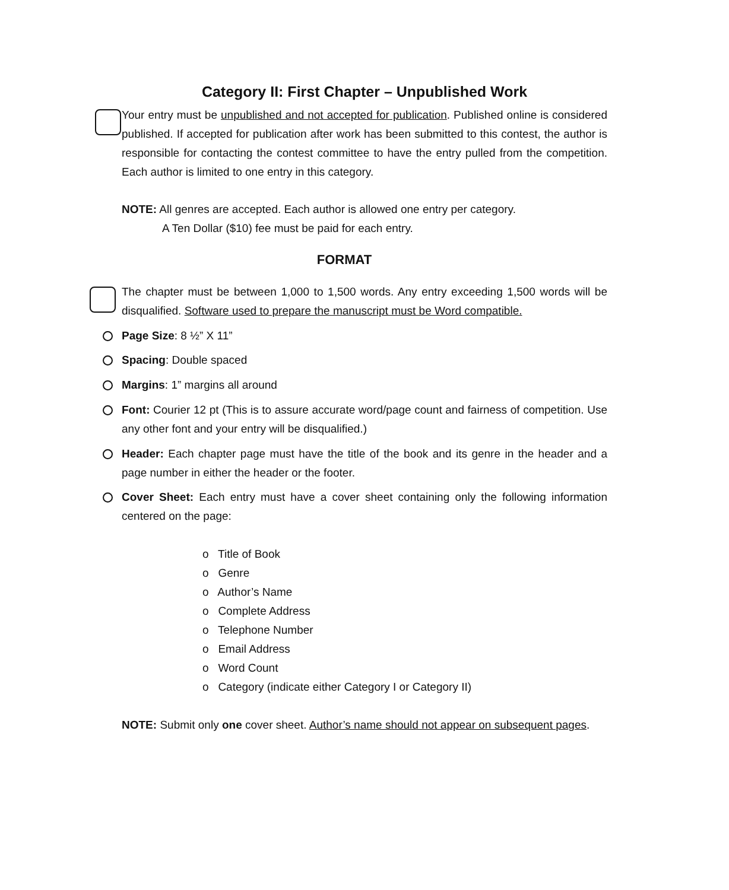Category II: First Chapter – Unpublished Work
Your entry must be unpublished and not accepted for publication. Published online is considered published. If accepted for publication after work has been submitted to this contest, the author is responsible for contacting the contest committee to have the entry pulled from the competition. Each author is limited to one entry in this category.
NOTE: All genres are accepted. Each author is allowed one entry per category.
A Ten Dollar ($10) fee must be paid for each entry.
FORMAT
The chapter must be between 1,000 to 1,500 words. Any entry exceeding 1,500 words will be disqualified. Software used to prepare the manuscript must be Word compatible.
Page Size: 8 ½” X 11”
Spacing: Double spaced
Margins: 1” margins all around
Font: Courier 12 pt (This is to assure accurate word/page count and fairness of competition. Use any other font and your entry will be disqualified.)
Header: Each chapter page must have the title of the book and its genre in the header and a page number in either the header or the footer.
Cover Sheet: Each entry must have a cover sheet containing only the following information centered on the page:
o Title of Book
o Genre
o Author’s Name
o Complete Address
o Telephone Number
o Email Address
o Word Count
o Category (indicate either Category I or Category II)
NOTE: Submit only one cover sheet. Author’s name should not appear on subsequent pages.